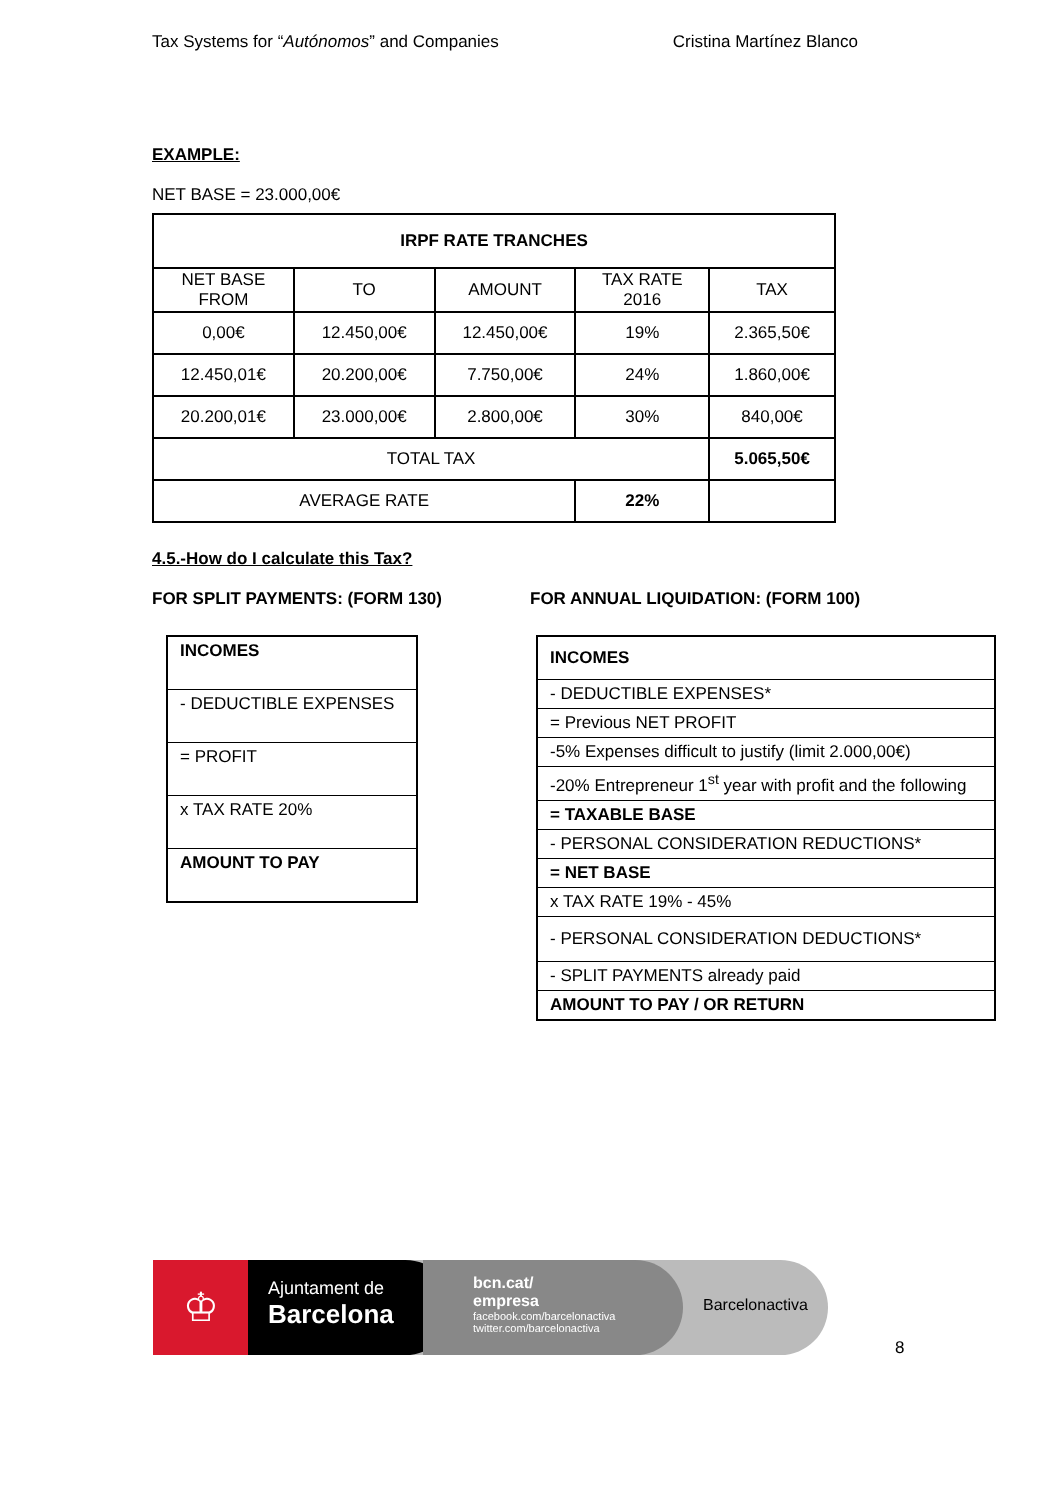Tax Systems for “Autónomos” and Companies Cristina Martínez Blanco
EXAMPLE:
NET BASE = 23.000,00€
| IRPF RATE TRANCHES | | | | |
| --- | --- | --- | --- | --- |
| NET BASE FROM | TO | AMOUNT | TAX RATE 2016 | TAX |
| 0,00€ | 12.450,00€ | 12.450,00€ | 19% | 2.365,50€ |
| 12.450,01€ | 20.200,00€ | 7.750,00€ | 24% | 1.860,00€ |
| 20.200,01€ | 23.000,00€ | 2.800,00€ | 30% | 840,00€ |
| TOTAL TAX | | | | 5.065,50€ |
| AVERAGE RATE | | | 22% | |
4.5.-How do I calculate this Tax?
FOR SPLIT PAYMENTS: (FORM 130)
| INCOMES |
| - DEDUCTIBLE EXPENSES |
| = PROFIT |
| x TAX RATE 20% |
| AMOUNT TO PAY |
FOR ANNUAL LIQUIDATION: (FORM 100)
| INCOMES |
| - DEDUCTIBLE EXPENSES* |
| = Previous NET PROFIT |
| -5% Expenses difficult to justify (limit 2.000,00€) |
| -20% Entrepreneur 1<sup>st</sup> year with profit and the following |
| = TAXABLE BASE |
| - PERSONAL CONSIDERATION REDUCTIONS* |
| = NET BASE |
| x TAX RATE 19% - 45% |
| - PERSONAL CONSIDERATION DEDUCTIONS* |
| - SPLIT PAYMENTS already paid |
| AMOUNT TO PAY / OR RETURN |
♔
Ajuntament de
Barcelona
bcn.cat/
empresa
facebook.com/barcelonactiva
twitter.com/barcelonactiva
Barcelonactiva
8